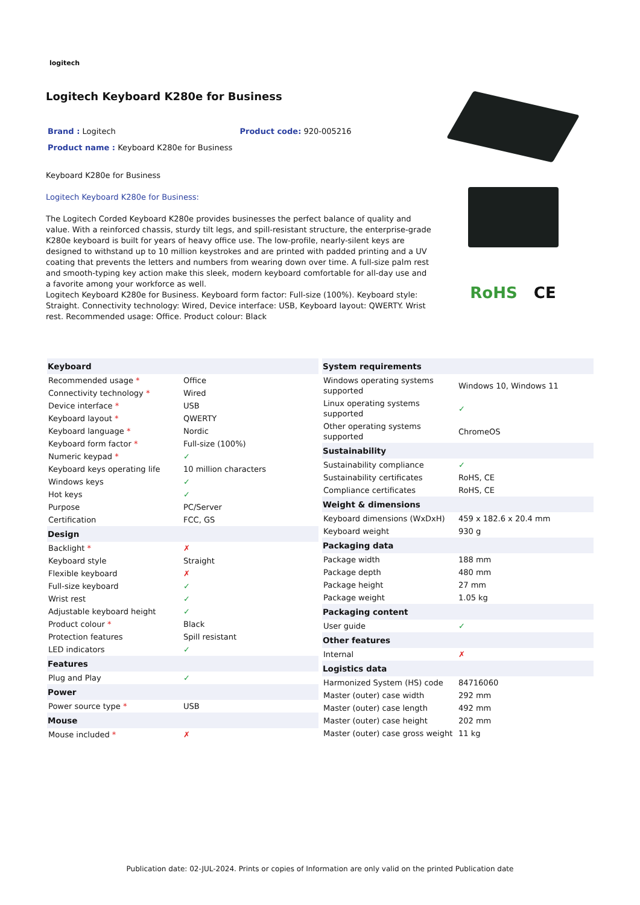logitech
Logitech Keyboard K280e for Business
Brand : Logitech Product code: 920-005216
Product name : Keyboard K280e for Business
Keyboard K280e for Business
Logitech Keyboard K280e for Business:
The Logitech Corded Keyboard K280e provides businesses the perfect balance of quality and value. With a reinforced chassis, sturdy tilt legs, and spill-resistant structure, the enterprise-grade K280e keyboard is built for years of heavy office use. The low-profile, nearly-silent keys are designed to withstand up to 10 million keystrokes and are printed with padded printing and a UV coating that prevents the letters and numbers from wearing down over time. A full-size palm rest and smooth-typing key action make this sleek, modern keyboard comfortable for all-day use and a favorite among your workforce as well.
Logitech Keyboard K280e for Business. Keyboard form factor: Full-size (100%). Keyboard style: Straight. Connectivity technology: Wired, Device interface: USB, Keyboard layout: QWERTY. Wrist rest. Recommended usage: Office. Product colour: Black
RoHS CE
| Keyboard | |
| --- | --- |
| Recommended usage * | Office |
| Connectivity technology * | Wired |
| Device interface * | USB |
| Keyboard layout * | QWERTY |
| Keyboard language * | Nordic |
| Keyboard form factor * | Full-size (100%) |
| Numeric keypad * | ✓ |
| Keyboard keys operating life | 10 million characters |
| Windows keys | ✓ |
| Hot keys | ✓ |
| Purpose | PC/Server |
| Certification | FCC, GS |
| Design | |
| Backlight * | ✗ |
| Keyboard style | Straight |
| Flexible keyboard | ✗ |
| Full-size keyboard | ✓ |
| Wrist rest | ✓ |
| Adjustable keyboard height | ✓ |
| Product colour * | Black |
| Protection features | Spill resistant |
| LED indicators | ✓ |
| Features | |
| Plug and Play | ✓ |
| Power | |
| Power source type * | USB |
| Mouse | |
| Mouse included * | ✗ |
| System requirements | |
| --- | --- |
| Windows operating systems supported | Windows 10, Windows 11 |
| Linux operating systems supported | ✓ |
| Other operating systems supported | ChromeOS |
| Sustainability | |
| Sustainability compliance | ✓ |
| Sustainability certificates | RoHS, CE |
| Compliance certificates | RoHS, CE |
| Weight & dimensions | |
| Keyboard dimensions (WxDxH) | 459 x 182.6 x 20.4 mm |
| Keyboard weight | 930 g |
| Packaging data | |
| Package width | 188 mm |
| Package depth | 480 mm |
| Package height | 27 mm |
| Package weight | 1.05 kg |
| Packaging content | |
| User guide | ✓ |
| Other features | |
| Internal | ✗ |
| Logistics data | |
| Harmonized System (HS) code | 84716060 |
| Master (outer) case width | 292 mm |
| Master (outer) case length | 492 mm |
| Master (outer) case height | 202 mm |
| Master (outer) case gross weight | 11 kg |
Publication date: 02-JUL-2024. Prints or copies of Information are only valid on the printed Publication date